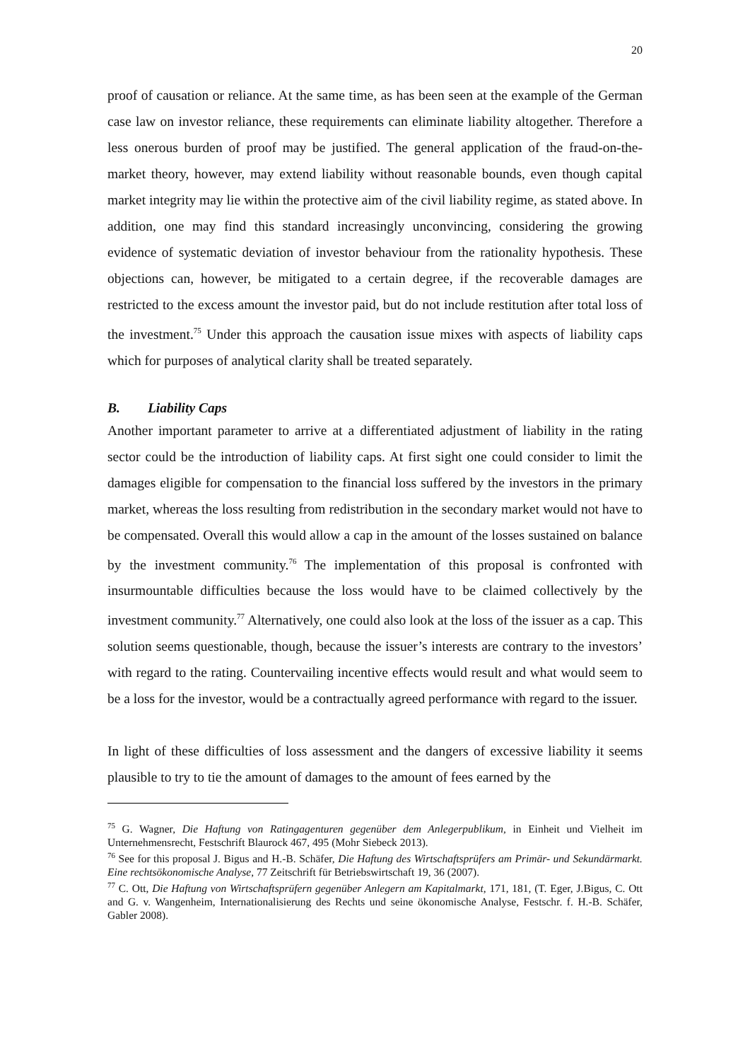20
proof of causation or reliance. At the same time, as has been seen at the example of the German case law on investor reliance, these requirements can eliminate liability altogether. Therefore a less onerous burden of proof may be justified. The general application of the fraud-on-the-market theory, however, may extend liability without reasonable bounds, even though capital market integrity may lie within the protective aim of the civil liability regime, as stated above. In addition, one may find this standard increasingly unconvincing, considering the growing evidence of systematic deviation of investor behaviour from the rationality hypothesis. These objections can, however, be mitigated to a certain degree, if the recoverable damages are restricted to the excess amount the investor paid, but do not include restitution after total loss of the investment.<sup>75</sup> Under this approach the causation issue mixes with aspects of liability caps which for purposes of analytical clarity shall be treated separately.
B. Liability Caps
Another important parameter to arrive at a differentiated adjustment of liability in the rating sector could be the introduction of liability caps. At first sight one could consider to limit the damages eligible for compensation to the financial loss suffered by the investors in the primary market, whereas the loss resulting from redistribution in the secondary market would not have to be compensated. Overall this would allow a cap in the amount of the losses sustained on balance by the investment community.<sup>76</sup> The implementation of this proposal is confronted with insurmountable difficulties because the loss would have to be claimed collectively by the investment community.<sup>77</sup> Alternatively, one could also look at the loss of the issuer as a cap. This solution seems questionable, though, because the issuer’s interests are contrary to the investors’ with regard to the rating. Countervailing incentive effects would result and what would seem to be a loss for the investor, would be a contractually agreed performance with regard to the issuer.
In light of these difficulties of loss assessment and the dangers of excessive liability it seems plausible to try to tie the amount of damages to the amount of fees earned by the
<sup>75</sup> G. Wagner, Die Haftung von Ratingagenturen gegenüber dem Anlegerpublikum, in Einheit und Vielheit im Unternehmensrecht, Festschrift Blaurock 467, 495 (Mohr Siebeck 2013).
<sup>76</sup> See for this proposal J. Bigus and H.-B. Schäfer, Die Haftung des Wirtschaftsprüfers am Primär- und Sekundärmarkt. Eine rechtsökonomische Analyse, 77 Zeitschrift für Betriebswirtschaft 19, 36 (2007).
<sup>77</sup> C. Ott, Die Haftung von Wirtschaftsprüfern gegenüber Anlegern am Kapitalmarkt, 171, 181, (T. Eger, J.Bigus, C. Ott and G. v. Wangenheim, Internationalisierung des Rechts und seine ökonomische Analyse, Festschr. f. H.-B. Schäfer, Gabler 2008).